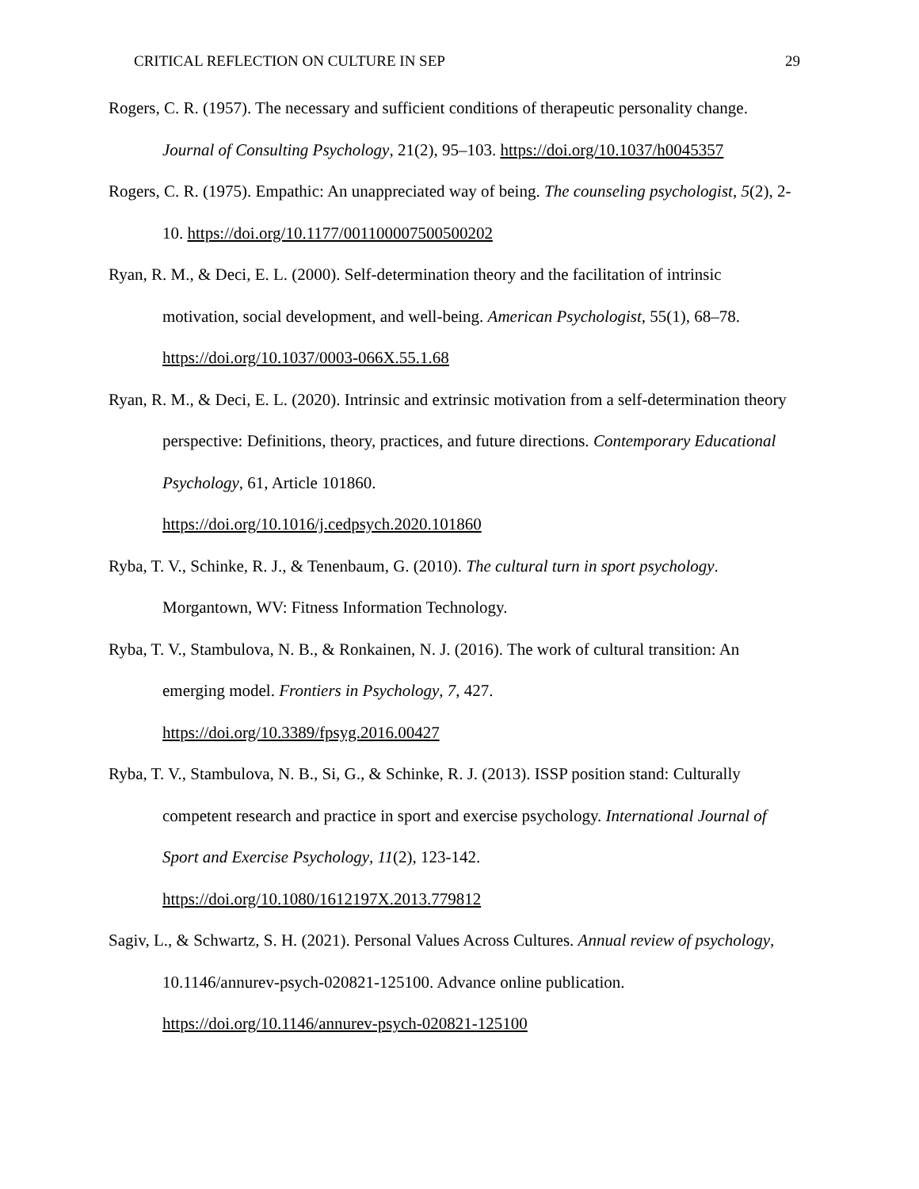CRITICAL REFLECTION ON CULTURE IN SEP 29
Rogers, C. R. (1957). The necessary and sufficient conditions of therapeutic personality change. Journal of Consulting Psychology, 21(2), 95–103. https://doi.org/10.1037/h0045357
Rogers, C. R. (1975). Empathic: An unappreciated way of being. The counseling psychologist, 5(2), 2-10. https://doi.org/10.1177/001100007500500202
Ryan, R. M., & Deci, E. L. (2000). Self-determination theory and the facilitation of intrinsic motivation, social development, and well-being. American Psychologist, 55(1), 68–78. https://doi.org/10.1037/0003-066X.55.1.68
Ryan, R. M., & Deci, E. L. (2020). Intrinsic and extrinsic motivation from a self-determination theory perspective: Definitions, theory, practices, and future directions. Contemporary Educational Psychology, 61, Article 101860.
https://doi.org/10.1016/j.cedpsych.2020.101860
Ryba, T. V., Schinke, R. J., & Tenenbaum, G. (2010). The cultural turn in sport psychology. Morgantown, WV: Fitness Information Technology.
Ryba, T. V., Stambulova, N. B., & Ronkainen, N. J. (2016). The work of cultural transition: An emerging model. Frontiers in Psychology, 7, 427.
https://doi.org/10.3389/fpsyg.2016.00427
Ryba, T. V., Stambulova, N. B., Si, G., & Schinke, R. J. (2013). ISSP position stand: Culturally competent research and practice in sport and exercise psychology. International Journal of Sport and Exercise Psychology, 11(2), 123-142.
https://doi.org/10.1080/1612197X.2013.779812
Sagiv, L., & Schwartz, S. H. (2021). Personal Values Across Cultures. Annual review of psychology, 10.1146/annurev-psych-020821-125100. Advance online publication. https://doi.org/10.1146/annurev-psych-020821-125100